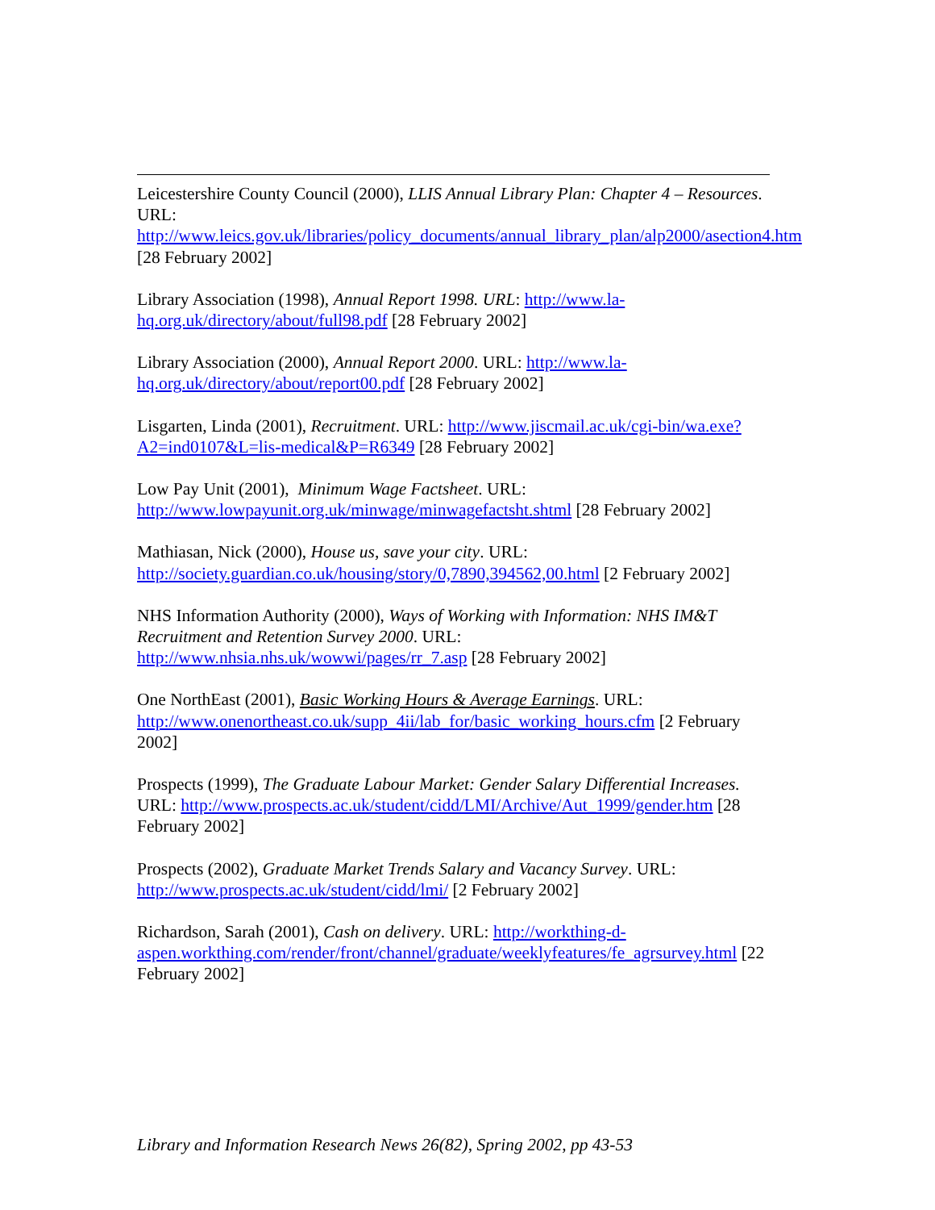Leicestershire County Council (2000), LLIS Annual Library Plan: Chapter 4 – Resources. URL: http://www.leics.gov.uk/libraries/policy_documents/annual_library_plan/alp2000/asection4.htm [28 February 2002]
Library Association (1998), Annual Report 1998. URL: http://www.la-hq.org.uk/directory/about/full98.pdf [28 February 2002]
Library Association (2000), Annual Report 2000. URL: http://www.la-hq.org.uk/directory/about/report00.pdf [28 February 2002]
Lisgarten, Linda (2001), Recruitment. URL: http://www.jiscmail.ac.uk/cgi-bin/wa.exe?A2=ind0107&L=lis-medical&P=R6349 [28 February 2002]
Low Pay Unit (2001), Minimum Wage Factsheet. URL: http://www.lowpayunit.org.uk/minwage/minwagefactsht.shtml [28 February 2002]
Mathiasan, Nick (2000), House us, save your city. URL: http://society.guardian.co.uk/housing/story/0,7890,394562,00.html [2 February 2002]
NHS Information Authority (2000), Ways of Working with Information: NHS IM&T Recruitment and Retention Survey 2000. URL: http://www.nhsia.nhs.uk/wowwi/pages/rr_7.asp [28 February 2002]
One NorthEast (2001), Basic Working Hours & Average Earnings. URL: http://www.onenortheast.co.uk/supp_4ii/lab_for/basic_working_hours.cfm [2 February 2002]
Prospects (1999), The Graduate Labour Market: Gender Salary Differential Increases. URL: http://www.prospects.ac.uk/student/cidd/LMI/Archive/Aut_1999/gender.htm [28 February 2002]
Prospects (2002), Graduate Market Trends Salary and Vacancy Survey. URL: http://www.prospects.ac.uk/student/cidd/lmi/ [2 February 2002]
Richardson, Sarah (2001), Cash on delivery. URL: http://workthing-d-aspen.workthing.com/render/front/channel/graduate/weeklyfeatures/fe_agrsurvey.html [22 February 2002]
Library and Information Research News 26(82), Spring 2002, pp 43-53